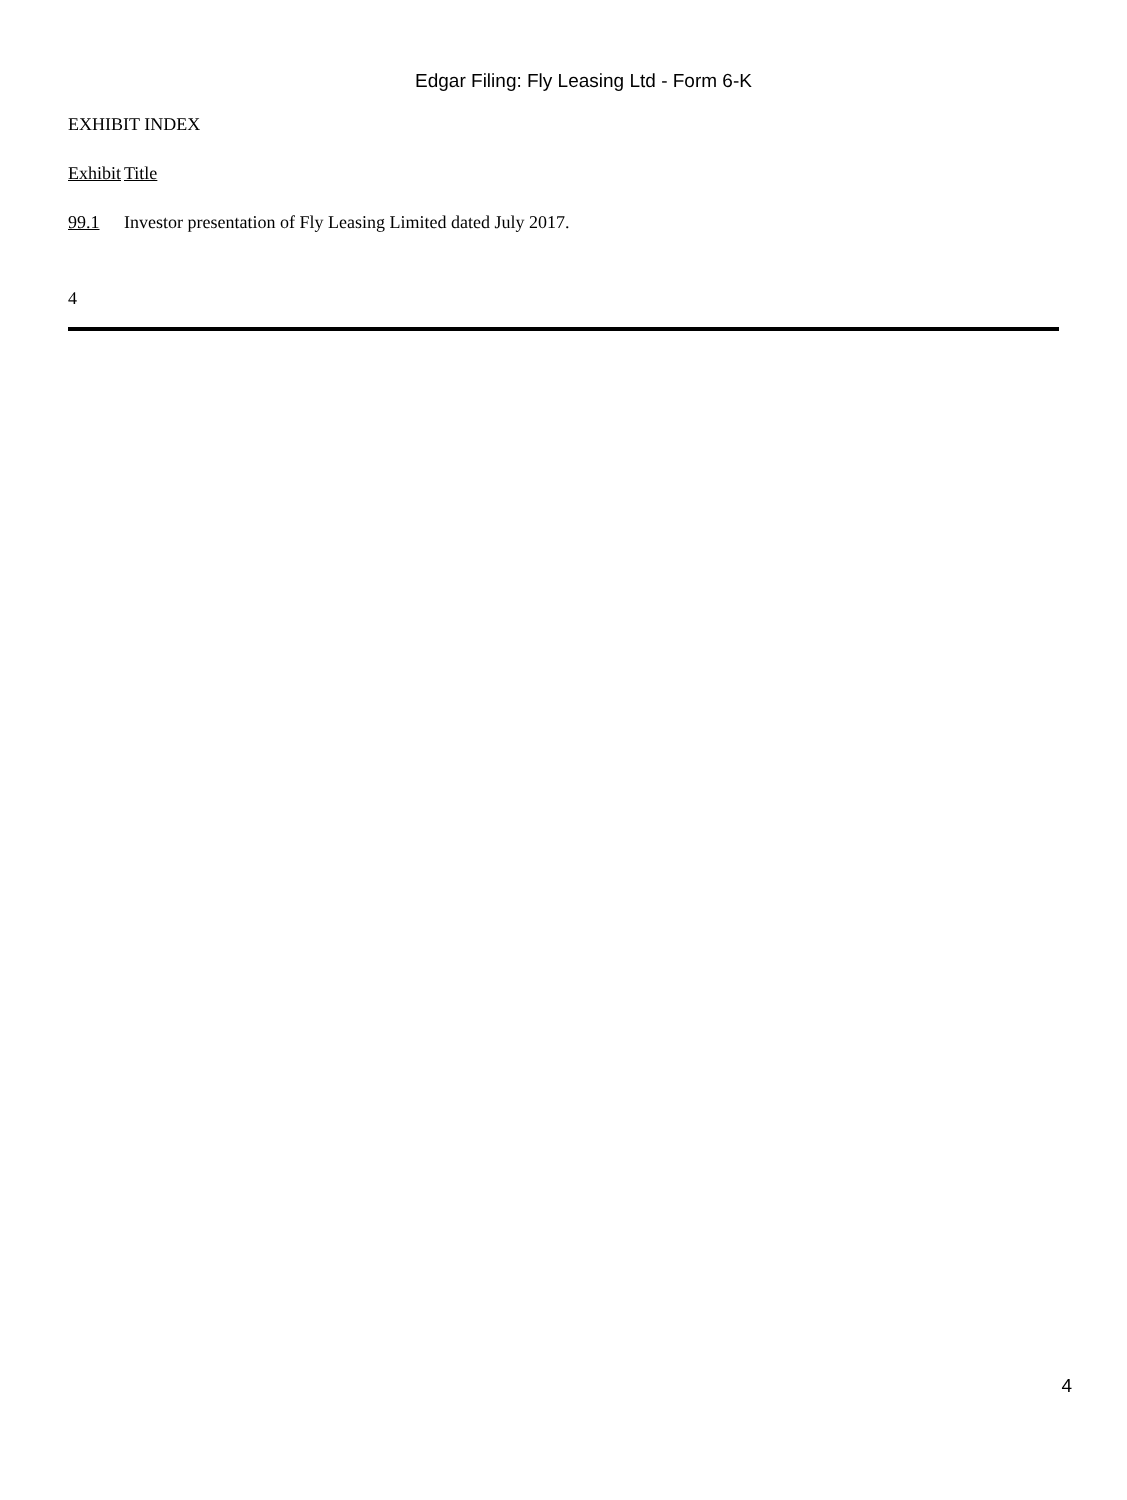Edgar Filing: Fly Leasing Ltd - Form 6-K
EXHIBIT INDEX
| Exhibit | Title |
| 99.1 | Investor presentation of Fly Leasing Limited dated July 2017. |
4
4